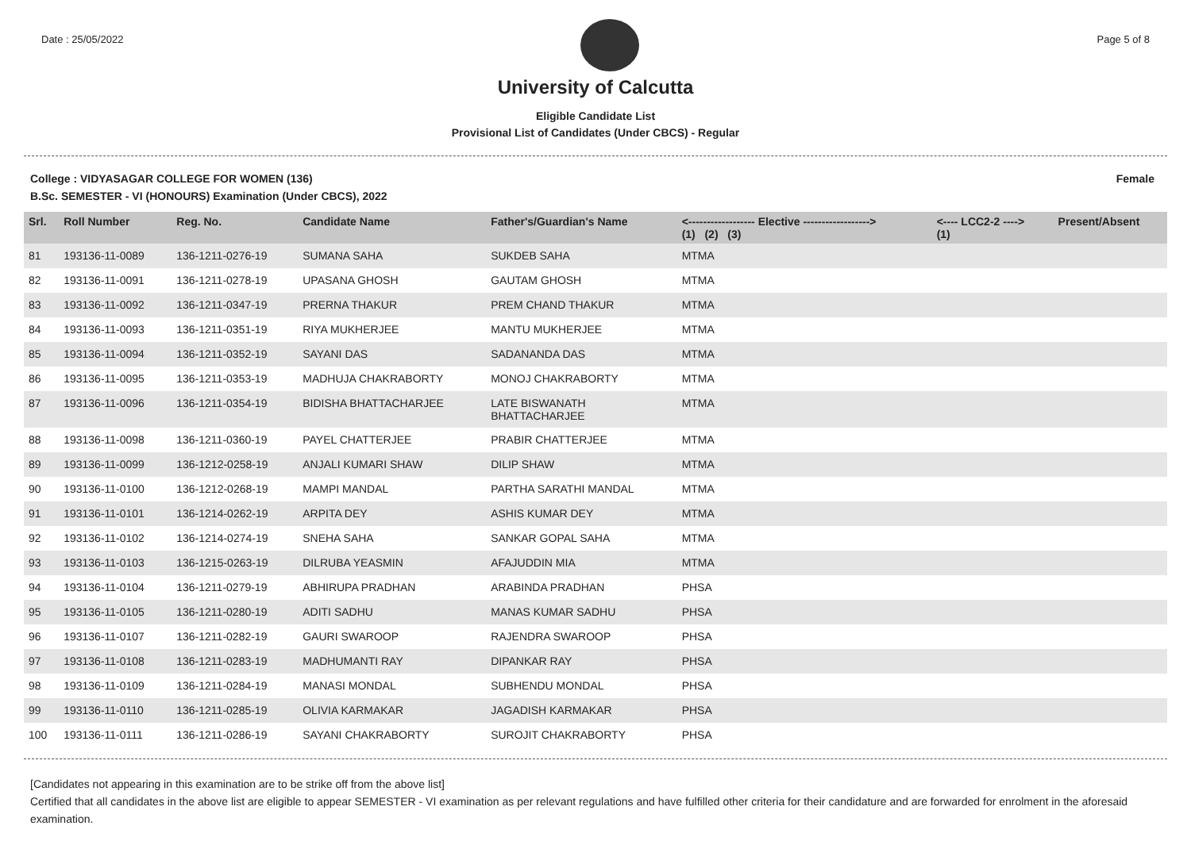Date : 25/05/2022 Page 5 of 8
University of Calcutta
Eligible Candidate List
Provisional List of Candidates (Under CBCS) - Regular
College : VIDYASAGAR COLLEGE FOR WOMEN (136) Female
B.Sc. SEMESTER - VI (HONOURS) Examination (Under CBCS), 2022
| Srl. | Roll Number | Reg. No. | Candidate Name | Father's/Guardian's Name | <------------------ Elective ------------------> (1) (2) (3) | | | <---- LCC2-2 ----> (1) | Present/Absent |
| --- | --- | --- | --- | --- | --- | --- | --- | --- | --- |
| 81 | 193136-11-0089 | 136-1211-0276-19 | SUMANA SAHA | SUKDEB SAHA | MTMA | | | | |
| 82 | 193136-11-0091 | 136-1211-0278-19 | UPASANA GHOSH | GAUTAM GHOSH | MTMA | | | | |
| 83 | 193136-11-0092 | 136-1211-0347-19 | PRERNA THAKUR | PREM CHAND THAKUR | MTMA | | | | |
| 84 | 193136-11-0093 | 136-1211-0351-19 | RIYA MUKHERJEE | MANTU MUKHERJEE | MTMA | | | | |
| 85 | 193136-11-0094 | 136-1211-0352-19 | SAYANI DAS | SADANANDA DAS | MTMA | | | | |
| 86 | 193136-11-0095 | 136-1211-0353-19 | MADHUJA CHAKRABORTY | MONOJ CHAKRABORTY | MTMA | | | | |
| 87 | 193136-11-0096 | 136-1211-0354-19 | BIDISHA BHATTACHARJEE | LATE BISWANATH BHATTACHARJEE | MTMA | | | | |
| 88 | 193136-11-0098 | 136-1211-0360-19 | PAYEL CHATTERJEE | PRABIR CHATTERJEE | MTMA | | | | |
| 89 | 193136-11-0099 | 136-1212-0258-19 | ANJALI KUMARI SHAW | DILIP SHAW | MTMA | | | | |
| 90 | 193136-11-0100 | 136-1212-0268-19 | MAMPI MANDAL | PARTHA SARATHI MANDAL | MTMA | | | | |
| 91 | 193136-11-0101 | 136-1214-0262-19 | ARPITA DEY | ASHIS KUMAR DEY | MTMA | | | | |
| 92 | 193136-11-0102 | 136-1214-0274-19 | SNEHA SAHA | SANKAR GOPAL SAHA | MTMA | | | | |
| 93 | 193136-11-0103 | 136-1215-0263-19 | DILRUBA YEASMIN | AFAJUDDIN MIA | MTMA | | | | |
| 94 | 193136-11-0104 | 136-1211-0279-19 | ABHIRUPA PRADHAN | ARABINDA PRADHAN | PHSA | | | | |
| 95 | 193136-11-0105 | 136-1211-0280-19 | ADITI SADHU | MANAS KUMAR SADHU | PHSA | | | | |
| 96 | 193136-11-0107 | 136-1211-0282-19 | GAURI SWAROOP | RAJENDRA SWAROOP | PHSA | | | | |
| 97 | 193136-11-0108 | 136-1211-0283-19 | MADHUMANTI RAY | DIPANKAR RAY | PHSA | | | | |
| 98 | 193136-11-0109 | 136-1211-0284-19 | MANASI MONDAL | SUBHENDU MONDAL | PHSA | | | | |
| 99 | 193136-11-0110 | 136-1211-0285-19 | OLIVIA KARMAKAR | JAGADISH KARMAKAR | PHSA | | | | |
| 100 | 193136-11-0111 | 136-1211-0286-19 | SAYANI CHAKRABORTY | SUROJIT CHAKRABORTY | PHSA | | | | |
[Candidates not appearing in this examination are to be strike off from the above list]
Certified that all candidates in the above list are eligible to appear SEMESTER - VI examination as per relevant regulations and have fulfilled other criteria for their candidature and are forwarded for enrolment in the aforesaid examination.